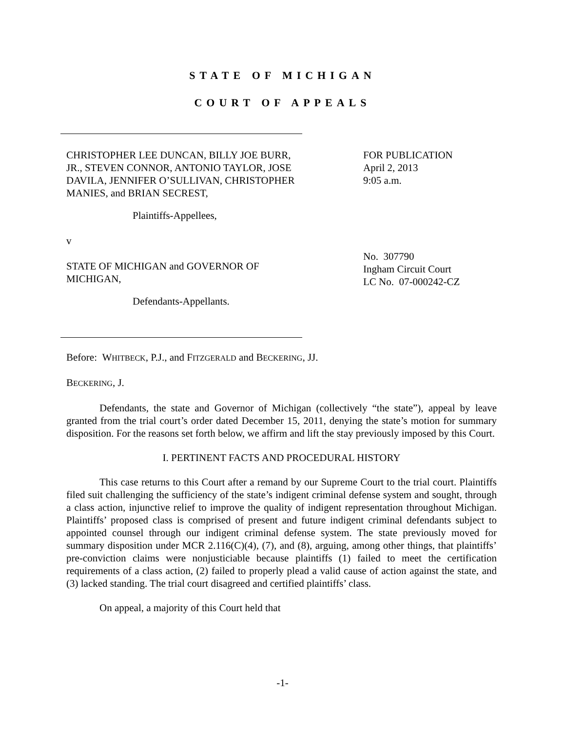STATE OF MICHIGAN
COURT OF APPEALS
CHRISTOPHER LEE DUNCAN, BILLY JOE BURR, JR., STEVEN CONNOR, ANTONIO TAYLOR, JOSE DAVILA, JENNIFER O’SULLIVAN, CHRISTOPHER MANIES, and BRIAN SECREST,
Plaintiffs-Appellees,
v
STATE OF MICHIGAN and GOVERNOR OF MICHIGAN,
Defendants-Appellants.
FOR PUBLICATION
April 2, 2013
9:05 a.m.
No. 307790
Ingham Circuit Court
LC No. 07-000242-CZ
Before: WHITBECK, P.J., and FITZGERALD and BECKERING, JJ.
BECKERING, J.
Defendants, the state and Governor of Michigan (collectively “the state”), appeal by leave granted from the trial court’s order dated December 15, 2011, denying the state’s motion for summary disposition. For the reasons set forth below, we affirm and lift the stay previously imposed by this Court.
I. PERTINENT FACTS AND PROCEDURAL HISTORY
This case returns to this Court after a remand by our Supreme Court to the trial court. Plaintiffs filed suit challenging the sufficiency of the state’s indigent criminal defense system and sought, through a class action, injunctive relief to improve the quality of indigent representation throughout Michigan. Plaintiffs’ proposed class is comprised of present and future indigent criminal defendants subject to appointed counsel through our indigent criminal defense system. The state previously moved for summary disposition under MCR 2.116(C)(4), (7), and (8), arguing, among other things, that plaintiffs’ pre-conviction claims were nonjusticiable because plaintiffs (1) failed to meet the certification requirements of a class action, (2) failed to properly plead a valid cause of action against the state, and (3) lacked standing. The trial court disagreed and certified plaintiffs’ class.
On appeal, a majority of this Court held that
-1-